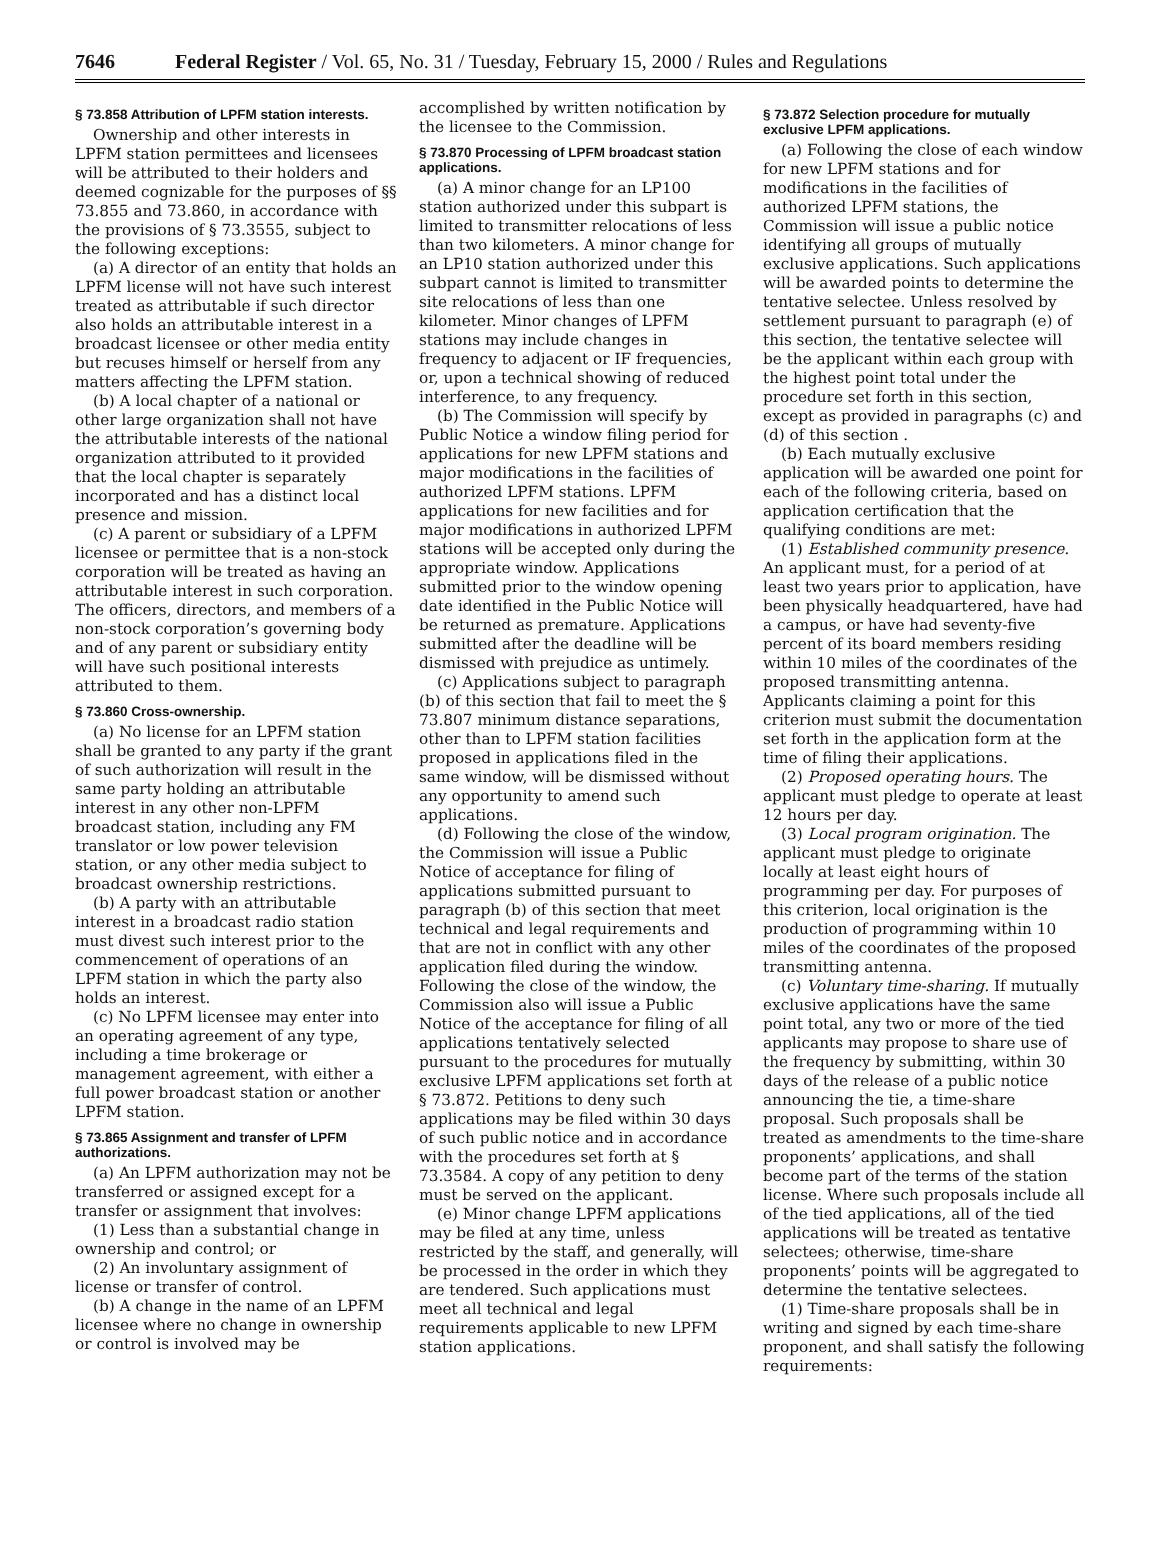7646 Federal Register / Vol. 65, No. 31 / Tuesday, February 15, 2000 / Rules and Regulations
§ 73.858 Attribution of LPFM station interests.
Ownership and other interests in LPFM station permittees and licensees will be attributed to their holders and deemed cognizable for the purposes of §§ 73.855 and 73.860, in accordance with the provisions of § 73.3555, subject to the following exceptions:
(a) A director of an entity that holds an LPFM license will not have such interest treated as attributable if such director also holds an attributable interest in a broadcast licensee or other media entity but recuses himself or herself from any matters affecting the LPFM station.
(b) A local chapter of a national or other large organization shall not have the attributable interests of the national organization attributed to it provided that the local chapter is separately incorporated and has a distinct local presence and mission.
(c) A parent or subsidiary of a LPFM licensee or permittee that is a non-stock corporation will be treated as having an attributable interest in such corporation. The officers, directors, and members of a non-stock corporation’s governing body and of any parent or subsidiary entity will have such positional interests attributed to them.
§ 73.860 Cross-ownership.
(a) No license for an LPFM station shall be granted to any party if the grant of such authorization will result in the same party holding an attributable interest in any other non-LPFM broadcast station, including any FM translator or low power television station, or any other media subject to broadcast ownership restrictions.
(b) A party with an attributable interest in a broadcast radio station must divest such interest prior to the commencement of operations of an LPFM station in which the party also holds an interest.
(c) No LPFM licensee may enter into an operating agreement of any type, including a time brokerage or management agreement, with either a full power broadcast station or another LPFM station.
§ 73.865 Assignment and transfer of LPFM authorizations.
(a) An LPFM authorization may not be transferred or assigned except for a transfer or assignment that involves:
(1) Less than a substantial change in ownership and control; or
(2) An involuntary assignment of license or transfer of control.
(b) A change in the name of an LPFM licensee where no change in ownership or control is involved may be
accomplished by written notification by the licensee to the Commission.
§ 73.870 Processing of LPFM broadcast station applications.
(a) A minor change for an LP100 station authorized under this subpart is limited to transmitter relocations of less than two kilometers. A minor change for an LP10 station authorized under this subpart cannot is limited to transmitter site relocations of less than one kilometer. Minor changes of LPFM stations may include changes in frequency to adjacent or IF frequencies, or, upon a technical showing of reduced interference, to any frequency.
(b) The Commission will specify by Public Notice a window filing period for applications for new LPFM stations and major modifications in the facilities of authorized LPFM stations. LPFM applications for new facilities and for major modifications in authorized LPFM stations will be accepted only during the appropriate window. Applications submitted prior to the window opening date identified in the Public Notice will be returned as premature. Applications submitted after the deadline will be dismissed with prejudice as untimely.
(c) Applications subject to paragraph (b) of this section that fail to meet the § 73.807 minimum distance separations, other than to LPFM station facilities proposed in applications filed in the same window, will be dismissed without any opportunity to amend such applications.
(d) Following the close of the window, the Commission will issue a Public Notice of acceptance for filing of applications submitted pursuant to paragraph (b) of this section that meet technical and legal requirements and that are not in conflict with any other application filed during the window. Following the close of the window, the Commission also will issue a Public Notice of the acceptance for filing of all applications tentatively selected pursuant to the procedures for mutually exclusive LPFM applications set forth at § 73.872. Petitions to deny such applications may be filed within 30 days of such public notice and in accordance with the procedures set forth at § 73.3584. A copy of any petition to deny must be served on the applicant.
(e) Minor change LPFM applications may be filed at any time, unless restricted by the staff, and generally, will be processed in the order in which they are tendered. Such applications must meet all technical and legal requirements applicable to new LPFM station applications.
§ 73.872 Selection procedure for mutually exclusive LPFM applications.
(a) Following the close of each window for new LPFM stations and for modifications in the facilities of authorized LPFM stations, the Commission will issue a public notice identifying all groups of mutually exclusive applications. Such applications will be awarded points to determine the tentative selectee. Unless resolved by settlement pursuant to paragraph (e) of this section, the tentative selectee will be the applicant within each group with the highest point total under the procedure set forth in this section, except as provided in paragraphs (c) and (d) of this section .
(b) Each mutually exclusive application will be awarded one point for each of the following criteria, based on application certification that the qualifying conditions are met:
(1) Established community presence. An applicant must, for a period of at least two years prior to application, have been physically headquartered, have had a campus, or have had seventy-five percent of its board members residing within 10 miles of the coordinates of the proposed transmitting antenna. Applicants claiming a point for this criterion must submit the documentation set forth in the application form at the time of filing their applications.
(2) Proposed operating hours. The applicant must pledge to operate at least 12 hours per day.
(3) Local program origination. The applicant must pledge to originate locally at least eight hours of programming per day. For purposes of this criterion, local origination is the production of programming within 10 miles of the coordinates of the proposed transmitting antenna.
(c) Voluntary time-sharing. If mutually exclusive applications have the same point total, any two or more of the tied applicants may propose to share use of the frequency by submitting, within 30 days of the release of a public notice announcing the tie, a time-share proposal. Such proposals shall be treated as amendments to the time-share proponents’ applications, and shall become part of the terms of the station license. Where such proposals include all of the tied applications, all of the tied applications will be treated as tentative selectees; otherwise, time-share proponents’ points will be aggregated to determine the tentative selectees.
(1) Time-share proposals shall be in writing and signed by each time-share proponent, and shall satisfy the following requirements: